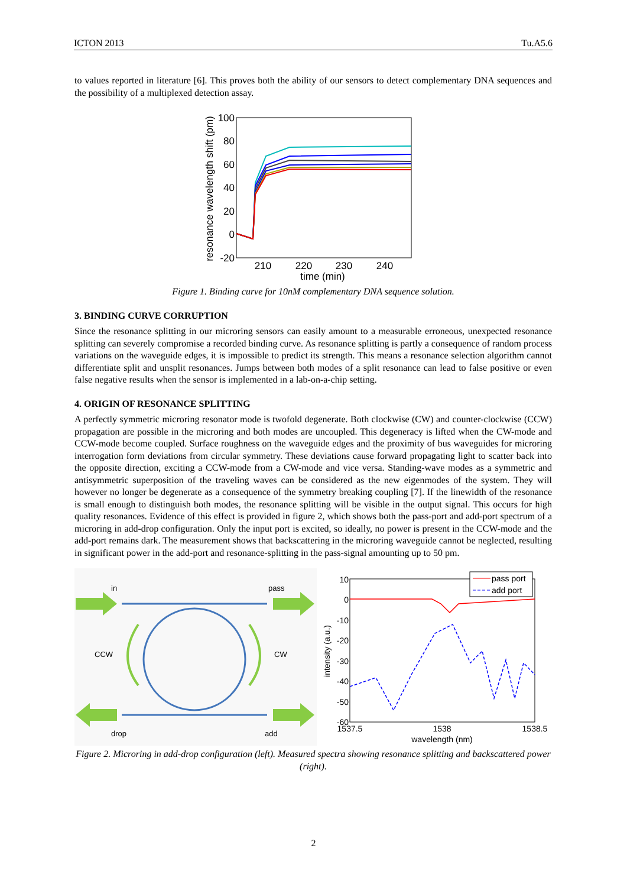ICTON 2013 Tu.A5.6
to values reported in literature [6]. This proves both the ability of our sensors to detect complementary DNA sequences and the possibility of a multiplexed detection assay.
100
80
60
40
20
0
-20
210
220
230
240
time (min)
resonance wavelength shift (pm)
Figure 1. Binding curve for 10nM complementary DNA sequence solution.
3. BINDING CURVE CORRUPTION
Since the resonance splitting in our microring sensors can easily amount to a measurable erroneous, unexpected resonance splitting can severely compromise a recorded binding curve. As resonance splitting is partly a consequence of random process variations on the waveguide edges, it is impossible to predict its strength. This means a resonance selection algorithm cannot differentiate split and unsplit resonances. Jumps between both modes of a split resonance can lead to false positive or even false negative results when the sensor is implemented in a lab-on-a-chip setting.
4. ORIGIN OF RESONANCE SPLITTING
A perfectly symmetric microring resonator mode is twofold degenerate. Both clockwise (CW) and counter-clockwise (CCW) propagation are possible in the microring and both modes are uncoupled. This degeneracy is lifted when the CW-mode and CCW-mode become coupled. Surface roughness on the waveguide edges and the proximity of bus waveguides for microring interrogation form deviations from circular symmetry. These deviations cause forward propagating light to scatter back into the opposite direction, exciting a CCW-mode from a CW-mode and vice versa. Standing-wave modes as a symmetric and antisymmetric superposition of the traveling waves can be considered as the new eigenmodes of the system. They will however no longer be degenerate as a consequence of the symmetry breaking coupling [7]. If the linewidth of the resonance is small enough to distinguish both modes, the resonance splitting will be visible in the output signal. This occurs for high quality resonances. Evidence of this effect is provided in figure 2, which shows both the pass-port and add-port spectrum of a microring in add-drop configuration. Only the input port is excited, so ideally, no power is present in the CCW-mode and the add-port remains dark. The measurement shows that backscattering in the microring waveguide cannot be neglected, resulting in significant power in the add-port and resonance-splitting in the pass-signal amounting up to 50 pm.
in
pass
CCW
CW
drop
add
10
0
-10
-20
-30
-40
-50
-60
1537.5
1538
1538.5
wavelength (nm)
intensity (a.u.)
pass port
add port
Figure 2. Microring in add-drop configuration (left). Measured spectra showing resonance splitting and backscattered power (right).
2